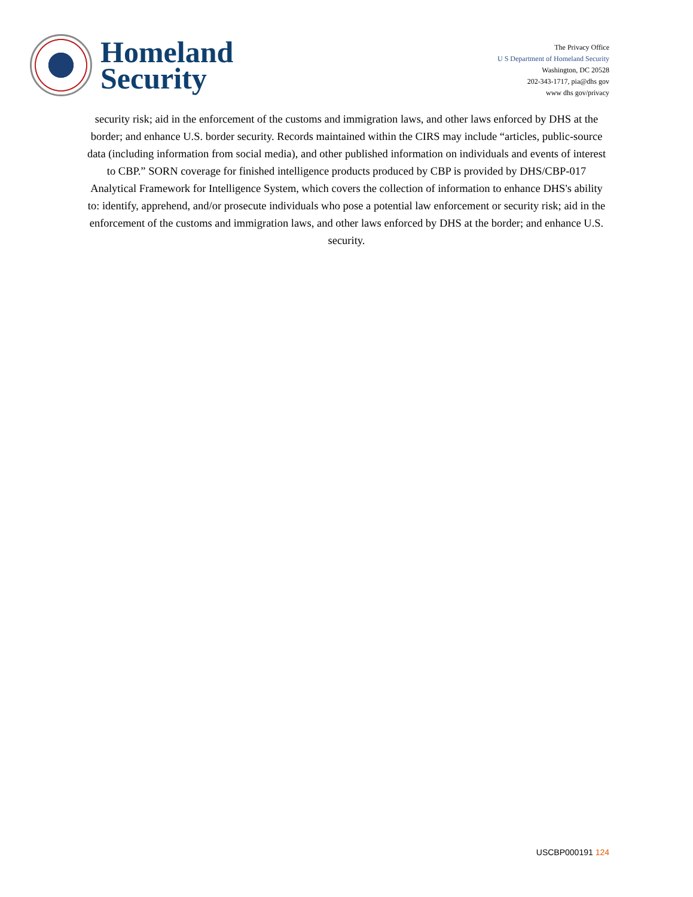Homeland
Security
The Privacy Office
U S Department of Homeland Security
Washington, DC 20528
202-343-1717, pia@dhs gov
www dhs gov/privacy
security risk; aid in the enforcement of the customs and immigration laws, and other laws enforced by DHS at the border; and enhance U.S. border security. Records maintained within the CIRS may include “articles, public-source data (including information from social media), and other published information on individuals and events of interest to CBP.” SORN coverage for finished intelligence products produced by CBP is provided by DHS/CBP-017 Analytical Framework for Intelligence System, which covers the collection of information to enhance DHS's ability to: identify, apprehend, and/or prosecute individuals who pose a potential law enforcement or security risk; aid in the enforcement of the customs and immigration laws, and other laws enforced by DHS at the border; and enhance U.S. security.
USCBP000191 124